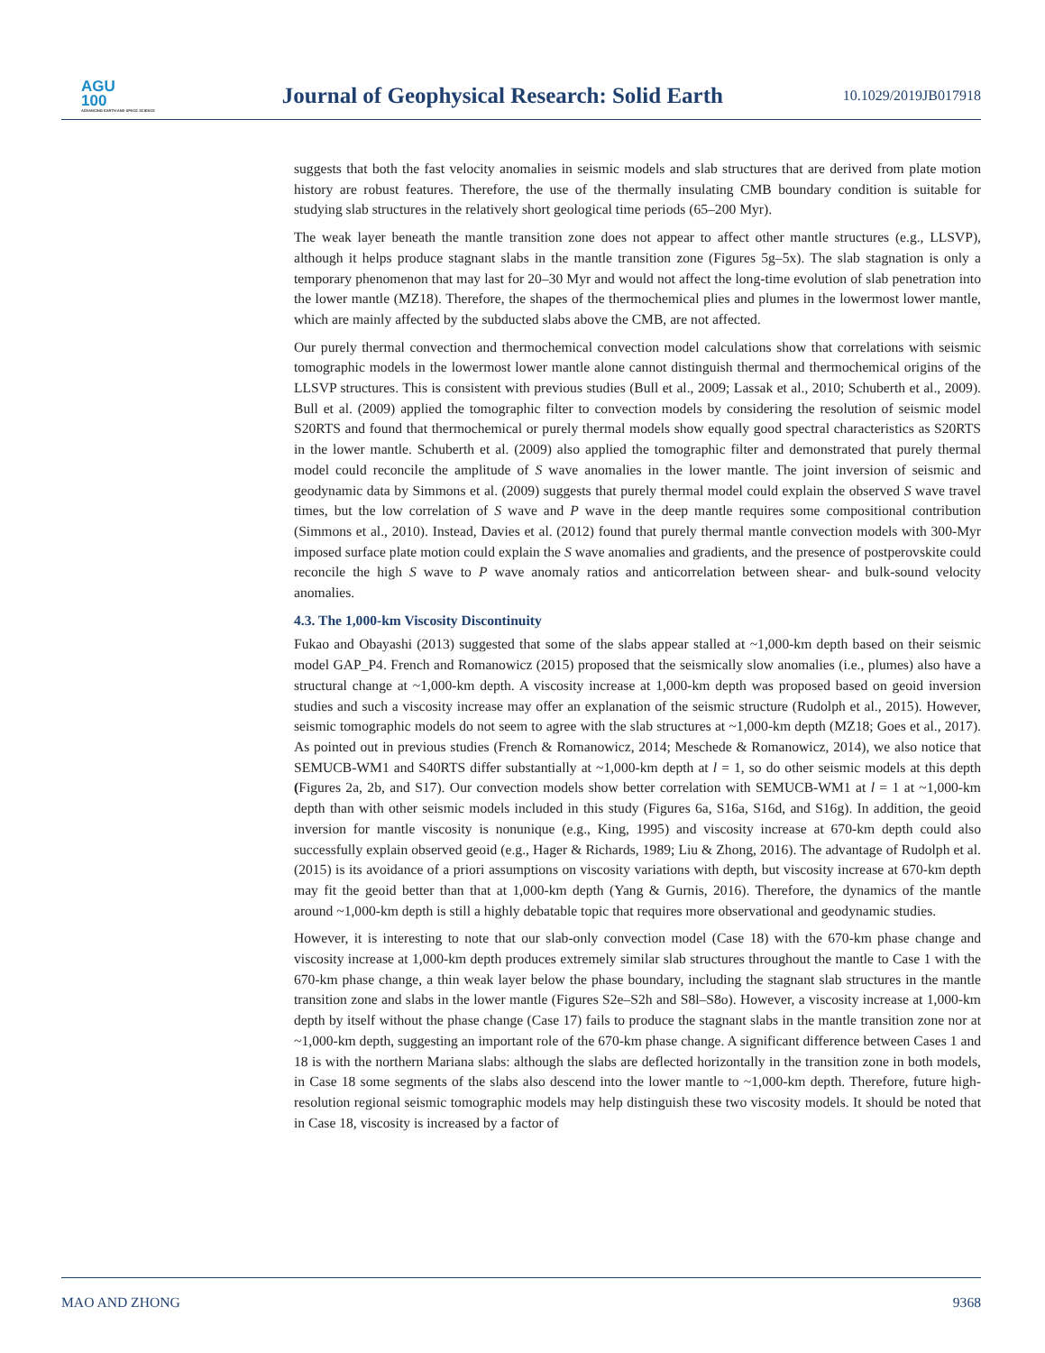AGU
100
ADVANCING EARTH AND SPACE SCIENCE
Journal of Geophysical Research: Solid Earth
10.1029/2019JB017918
suggests that both the fast velocity anomalies in seismic models and slab structures that are derived from plate motion history are robust features. Therefore, the use of the thermally insulating CMB boundary condition is suitable for studying slab structures in the relatively short geological time periods (65–200 Myr).
The weak layer beneath the mantle transition zone does not appear to affect other mantle structures (e.g., LLSVP), although it helps produce stagnant slabs in the mantle transition zone (Figures 5g–5x). The slab stagnation is only a temporary phenomenon that may last for 20–30 Myr and would not affect the long-time evolution of slab penetration into the lower mantle (MZ18). Therefore, the shapes of the thermochemical plies and plumes in the lowermost lower mantle, which are mainly affected by the subducted slabs above the CMB, are not affected.
Our purely thermal convection and thermochemical convection model calculations show that correlations with seismic tomographic models in the lowermost lower mantle alone cannot distinguish thermal and thermochemical origins of the LLSVP structures. This is consistent with previous studies (Bull et al., 2009; Lassak et al., 2010; Schuberth et al., 2009). Bull et al. (2009) applied the tomographic filter to convection models by considering the resolution of seismic model S20RTS and found that thermochemical or purely thermal models show equally good spectral characteristics as S20RTS in the lower mantle. Schuberth et al. (2009) also applied the tomographic filter and demonstrated that purely thermal model could reconcile the amplitude of S wave anomalies in the lower mantle. The joint inversion of seismic and geodynamic data by Simmons et al. (2009) suggests that purely thermal model could explain the observed S wave travel times, but the low correlation of S wave and P wave in the deep mantle requires some compositional contribution (Simmons et al., 2010). Instead, Davies et al. (2012) found that purely thermal mantle convection models with 300-Myr imposed surface plate motion could explain the S wave anomalies and gradients, and the presence of postperovskite could reconcile the high S wave to P wave anomaly ratios and anticorrelation between shear- and bulk-sound velocity anomalies.
4.3. The 1,000-km Viscosity Discontinuity
Fukao and Obayashi (2013) suggested that some of the slabs appear stalled at ~1,000-km depth based on their seismic model GAP_P4. French and Romanowicz (2015) proposed that the seismically slow anomalies (i.e., plumes) also have a structural change at ~1,000-km depth. A viscosity increase at 1,000-km depth was proposed based on geoid inversion studies and such a viscosity increase may offer an explanation of the seismic structure (Rudolph et al., 2015). However, seismic tomographic models do not seem to agree with the slab structures at ~1,000-km depth (MZ18; Goes et al., 2017). As pointed out in previous studies (French & Romanowicz, 2014; Meschede & Romanowicz, 2014), we also notice that SEMUCB-WM1 and S40RTS differ substantially at ~1,000-km depth at l = 1, so do other seismic models at this depth (Figures 2a, 2b, and S17). Our convection models show better correlation with SEMUCB-WM1 at l = 1 at ~1,000-km depth than with other seismic models included in this study (Figures 6a, S16a, S16d, and S16g). In addition, the geoid inversion for mantle viscosity is nonunique (e.g., King, 1995) and viscosity increase at 670-km depth could also successfully explain observed geoid (e.g., Hager & Richards, 1989; Liu & Zhong, 2016). The advantage of Rudolph et al. (2015) is its avoidance of a priori assumptions on viscosity variations with depth, but viscosity increase at 670-km depth may fit the geoid better than that at 1,000-km depth (Yang & Gurnis, 2016). Therefore, the dynamics of the mantle around ~1,000-km depth is still a highly debatable topic that requires more observational and geodynamic studies.
However, it is interesting to note that our slab-only convection model (Case 18) with the 670-km phase change and viscosity increase at 1,000-km depth produces extremely similar slab structures throughout the mantle to Case 1 with the 670-km phase change, a thin weak layer below the phase boundary, including the stagnant slab structures in the mantle transition zone and slabs in the lower mantle (Figures S2e–S2h and S8l–S8o). However, a viscosity increase at 1,000-km depth by itself without the phase change (Case 17) fails to produce the stagnant slabs in the mantle transition zone nor at ~1,000-km depth, suggesting an important role of the 670-km phase change. A significant difference between Cases 1 and 18 is with the northern Mariana slabs: although the slabs are deflected horizontally in the transition zone in both models, in Case 18 some segments of the slabs also descend into the lower mantle to ~1,000-km depth. Therefore, future high-resolution regional seismic tomographic models may help distinguish these two viscosity models. It should be noted that in Case 18, viscosity is increased by a factor of
MAO AND ZHONG 9368